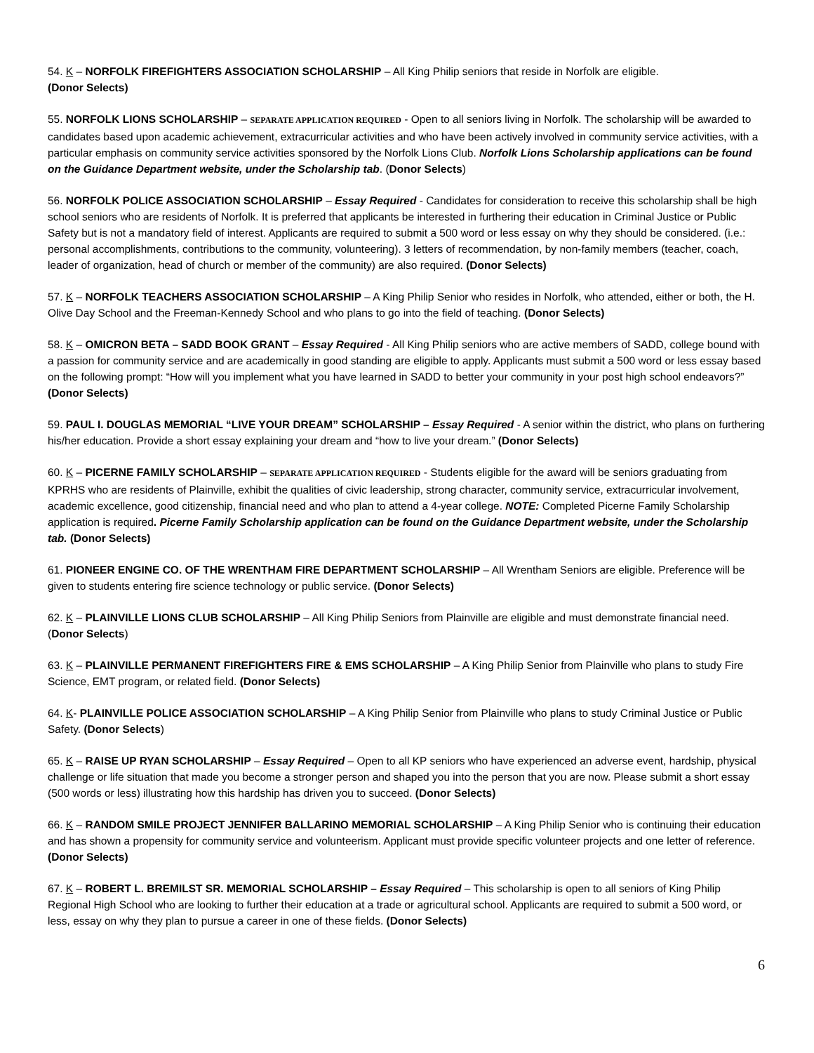54. K – NORFOLK FIREFIGHTERS ASSOCIATION SCHOLARSHIP – All King Philip seniors that reside in Norfolk are eligible.
(Donor Selects)
55. NORFOLK LIONS SCHOLARSHIP – SEPARATE APPLICATION REQUIRED - Open to all seniors living in Norfolk. The scholarship will be awarded to candidates based upon academic achievement, extracurricular activities and who have been actively involved in community service activities, with a particular emphasis on community service activities sponsored by the Norfolk Lions Club. Norfolk Lions Scholarship applications can be found on the Guidance Department website, under the Scholarship tab. (Donor Selects)
56. NORFOLK POLICE ASSOCIATION SCHOLARSHIP – Essay Required - Candidates for consideration to receive this scholarship shall be high school seniors who are residents of Norfolk. It is preferred that applicants be interested in furthering their education in Criminal Justice or Public Safety but is not a mandatory field of interest. Applicants are required to submit a 500 word or less essay on why they should be considered. (i.e.: personal accomplishments, contributions to the community, volunteering). 3 letters of recommendation, by non-family members (teacher, coach, leader of organization, head of church or member of the community) are also required. (Donor Selects)
57. K – NORFOLK TEACHERS ASSOCIATION SCHOLARSHIP – A King Philip Senior who resides in Norfolk, who attended, either or both, the H. Olive Day School and the Freeman-Kennedy School and who plans to go into the field of teaching. (Donor Selects)
58. K – OMICRON BETA – SADD BOOK GRANT – Essay Required - All King Philip seniors who are active members of SADD, college bound with a passion for community service and are academically in good standing are eligible to apply. Applicants must submit a 500 word or less essay based on the following prompt: “How will you implement what you have learned in SADD to better your community in your post high school endeavors?” (Donor Selects)
59. PAUL I. DOUGLAS MEMORIAL “LIVE YOUR DREAM” SCHOLARSHIP – Essay Required - A senior within the district, who plans on furthering his/her education. Provide a short essay explaining your dream and “how to live your dream.” (Donor Selects)
60. K – PICERNE FAMILY SCHOLARSHIP – SEPARATE APPLICATION REQUIRED - Students eligible for the award will be seniors graduating from KPRHS who are residents of Plainville, exhibit the qualities of civic leadership, strong character, community service, extracurricular involvement, academic excellence, good citizenship, financial need and who plan to attend a 4-year college. NOTE: Completed Picerne Family Scholarship application is required. Picerne Family Scholarship application can be found on the Guidance Department website, under the Scholarship tab. (Donor Selects)
61. PIONEER ENGINE CO. OF THE WRENTHAM FIRE DEPARTMENT SCHOLARSHIP – All Wrentham Seniors are eligible. Preference will be given to students entering fire science technology or public service. (Donor Selects)
62. K – PLAINVILLE LIONS CLUB SCHOLARSHIP – All King Philip Seniors from Plainville are eligible and must demonstrate financial need. (Donor Selects)
63. K – PLAINVILLE PERMANENT FIREFIGHTERS FIRE & EMS SCHOLARSHIP – A King Philip Senior from Plainville who plans to study Fire Science, EMT program, or related field. (Donor Selects)
64. K- PLAINVILLE POLICE ASSOCIATION SCHOLARSHIP – A King Philip Senior from Plainville who plans to study Criminal Justice or Public Safety. (Donor Selects)
65. K – RAISE UP RYAN SCHOLARSHIP – Essay Required – Open to all KP seniors who have experienced an adverse event, hardship, physical challenge or life situation that made you become a stronger person and shaped you into the person that you are now. Please submit a short essay (500 words or less) illustrating how this hardship has driven you to succeed. (Donor Selects)
66. K – RANDOM SMILE PROJECT JENNIFER BALLARINO MEMORIAL SCHOLARSHIP – A King Philip Senior who is continuing their education and has shown a propensity for community service and volunteerism. Applicant must provide specific volunteer projects and one letter of reference. (Donor Selects)
67. K – ROBERT L. BREMILST SR. MEMORIAL SCHOLARSHIP – Essay Required – This scholarship is open to all seniors of King Philip Regional High School who are looking to further their education at a trade or agricultural school. Applicants are required to submit a 500 word, or less, essay on why they plan to pursue a career in one of these fields. (Donor Selects)
6